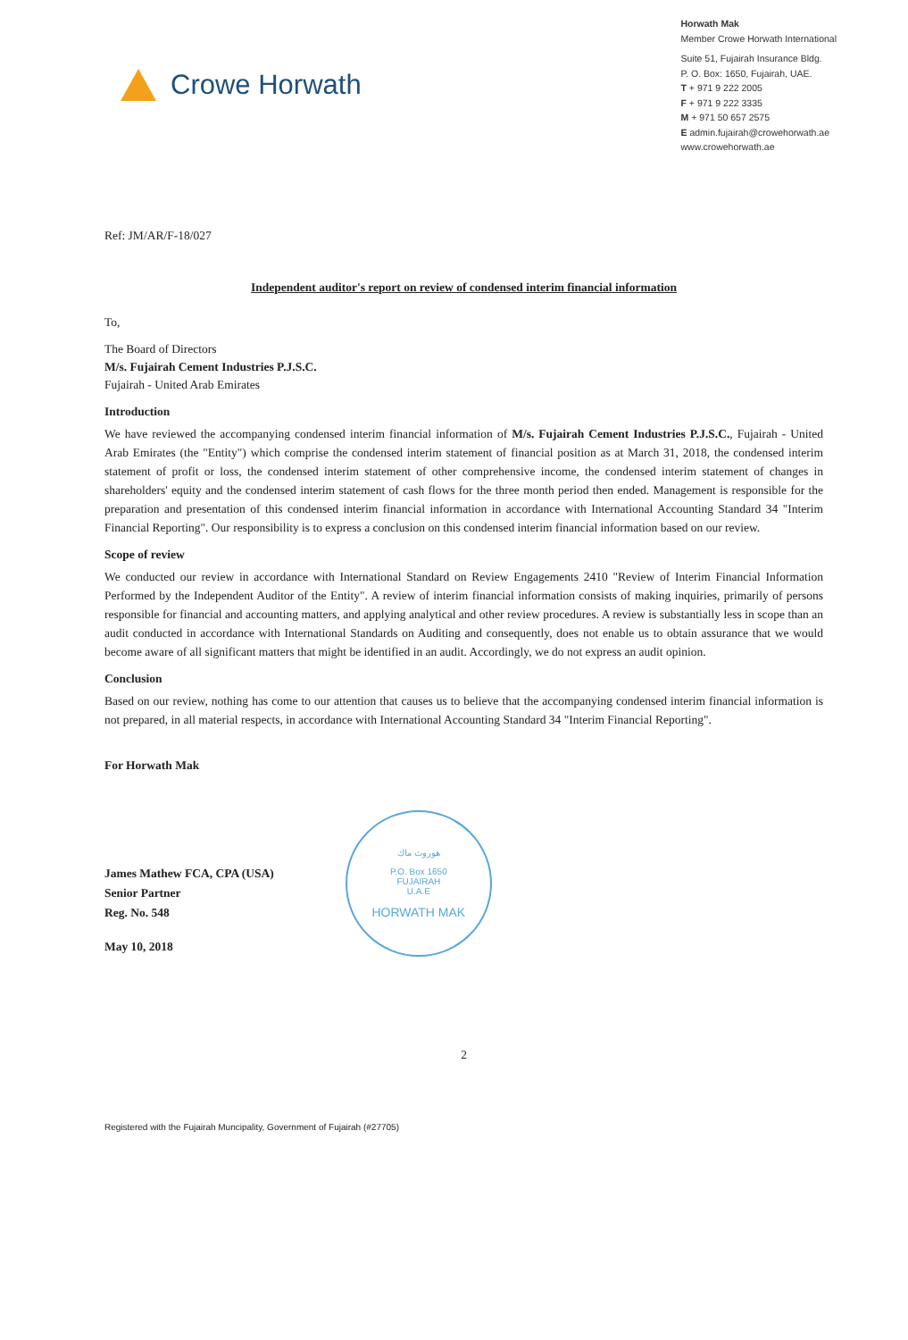Crowe Horwath
Horwath Mak
Member Crowe Horwath International
Suite 51, Fujairah Insurance Bldg.
P. O. Box: 1650, Fujairah, UAE.
T + 971 9 222 2005
F + 971 9 222 3335
M + 971 50 657 2575
E admin.fujairah@crowehorwath.ae
www.crowehorwath.ae
Ref: JM/AR/F-18/027
Independent auditor's report on review of condensed interim financial information
To,
The Board of Directors
M/s. Fujairah Cement Industries P.J.S.C.
Fujairah - United Arab Emirates
Introduction
We have reviewed the accompanying condensed interim financial information of M/s. Fujairah Cement Industries P.J.S.C., Fujairah - United Arab Emirates (the "Entity") which comprise the condensed interim statement of financial position as at March 31, 2018, the condensed interim statement of profit or loss, the condensed interim statement of other comprehensive income, the condensed interim statement of changes in shareholders' equity and the condensed interim statement of cash flows for the three month period then ended. Management is responsible for the preparation and presentation of this condensed interim financial information in accordance with International Accounting Standard 34 "Interim Financial Reporting". Our responsibility is to express a conclusion on this condensed interim financial information based on our review.
Scope of review
We conducted our review in accordance with International Standard on Review Engagements 2410 "Review of Interim Financial Information Performed by the Independent Auditor of the Entity". A review of interim financial information consists of making inquiries, primarily of persons responsible for financial and accounting matters, and applying analytical and other review procedures. A review is substantially less in scope than an audit conducted in accordance with International Standards on Auditing and consequently, does not enable us to obtain assurance that we would become aware of all significant matters that might be identified in an audit. Accordingly, we do not express an audit opinion.
Conclusion
Based on our review, nothing has come to our attention that causes us to believe that the accompanying condensed interim financial information is not prepared, in all material respects, in accordance with International Accounting Standard 34 "Interim Financial Reporting".
For Horwath Mak
James Mathew FCA, CPA (USA)
Senior Partner
Reg. No. 548
May 10, 2018
هوروث ماك
P.O. Box 1650
FUJAIRAH
U.A.E
HORWATH MAK
2
Registered with the Fujairah Muncipality, Government of Fujairah (#27705)